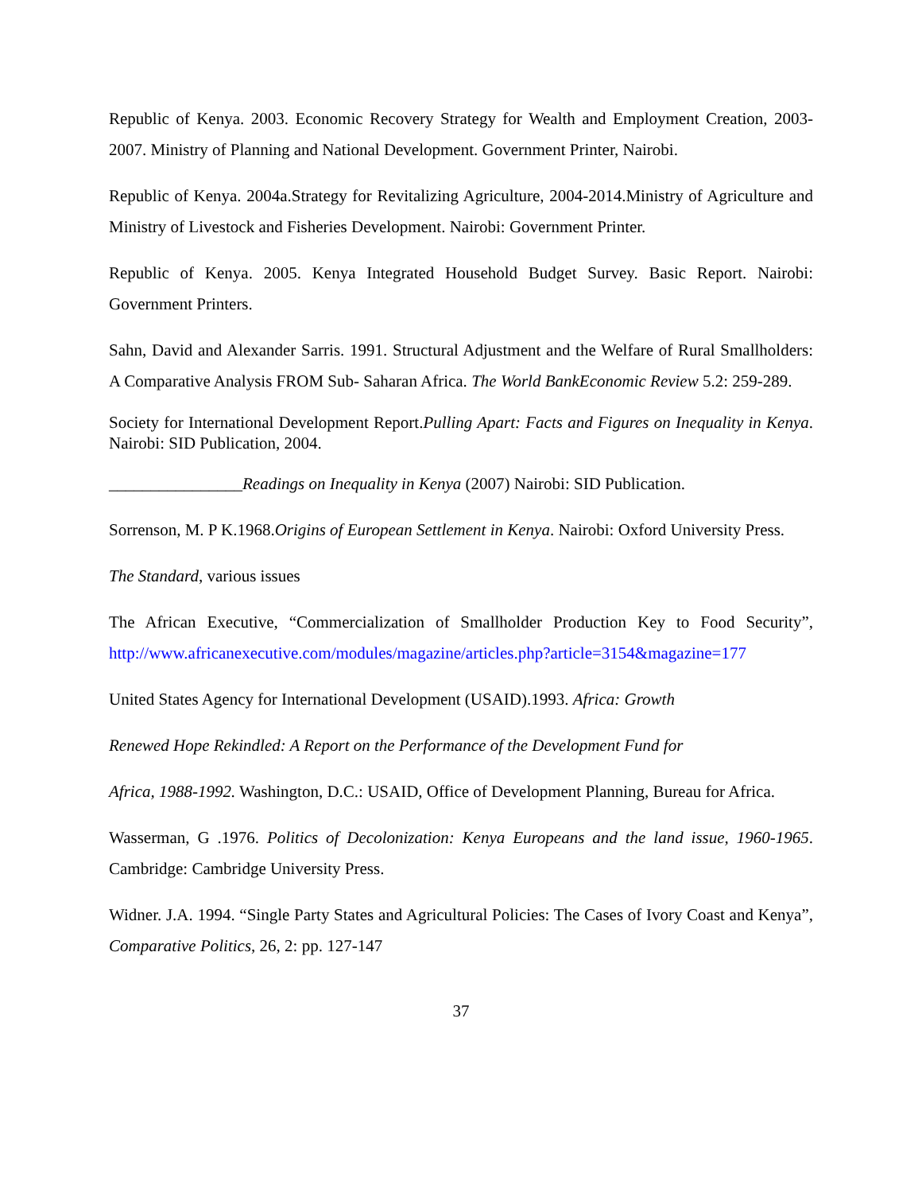Republic of Kenya. 2003. Economic Recovery Strategy for Wealth and Employment Creation, 2003-2007. Ministry of Planning and National Development. Government Printer, Nairobi.
Republic of Kenya. 2004a.Strategy for Revitalizing Agriculture, 2004-2014.Ministry of Agriculture and Ministry of Livestock and Fisheries Development. Nairobi: Government Printer.
Republic of Kenya. 2005. Kenya Integrated Household Budget Survey. Basic Report. Nairobi: Government Printers.
Sahn, David and Alexander Sarris. 1991. Structural Adjustment and the Welfare of Rural Smallholders: A Comparative Analysis FROM Sub- Saharan Africa. The World BankEconomic Review 5.2: 259-289.
Society for International Development Report.Pulling Apart: Facts and Figures on Inequality in Kenya. Nairobi: SID Publication, 2004.
________________Readings on Inequality in Kenya (2007) Nairobi: SID Publication.
Sorrenson, M. P K.1968.Origins of European Settlement in Kenya. Nairobi: Oxford University Press.
The Standard, various issues
The African Executive, “Commercialization of Smallholder Production Key to Food Security”, http://www.africanexecutive.com/modules/magazine/articles.php?article=3154&magazine=177
United States Agency for International Development (USAID).1993. Africa: Growth
Renewed Hope Rekindled: A Report on the Performance of the Development Fund for
Africa, 1988-1992. Washington, D.C.: USAID, Office of Development Planning, Bureau for Africa.
Wasserman, G .1976. Politics of Decolonization: Kenya Europeans and the land issue, 1960-1965. Cambridge: Cambridge University Press.
Widner. J.A. 1994. “Single Party States and Agricultural Policies: The Cases of Ivory Coast and Kenya”, Comparative Politics, 26, 2: pp. 127-147
37